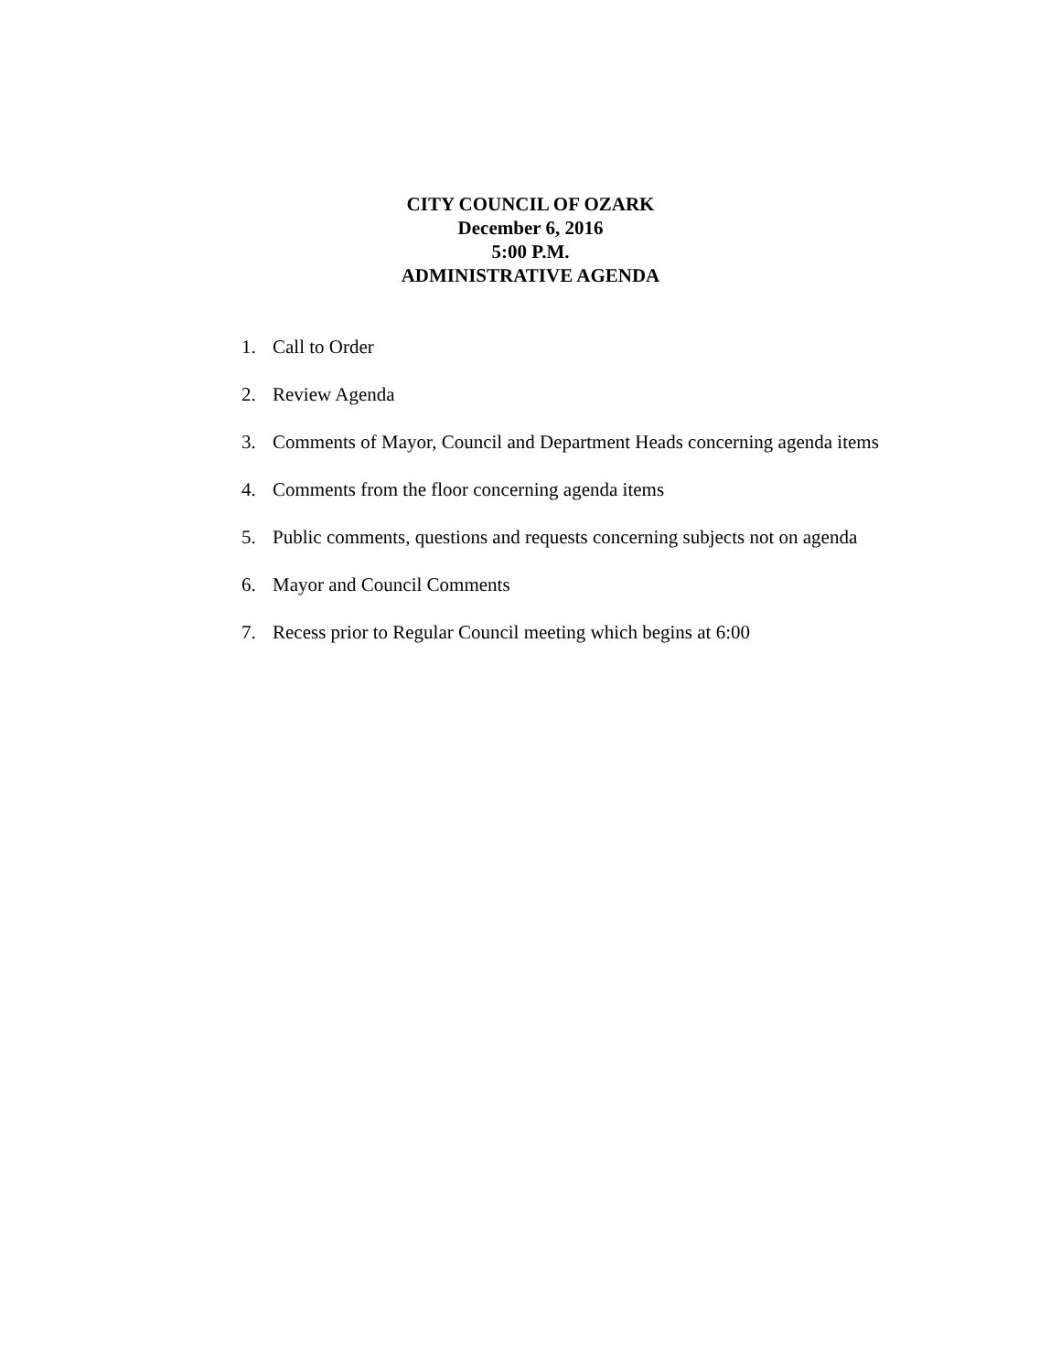CITY COUNCIL OF OZARK
December 6, 2016
5:00 P.M.
ADMINISTRATIVE AGENDA
1. Call to Order
2. Review Agenda
3. Comments of Mayor, Council and Department Heads concerning agenda items
4. Comments from the floor concerning agenda items
5. Public comments, questions and requests concerning subjects not on agenda
6. Mayor and Council Comments
7. Recess prior to Regular Council meeting which begins at 6:00